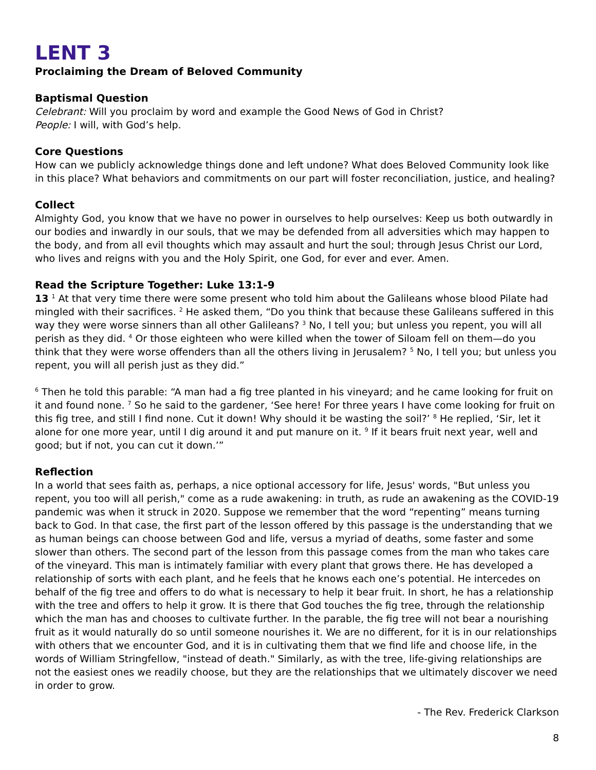LENT 3
Proclaiming the Dream of Beloved Community
Baptismal Question
Celebrant: Will you proclaim by word and example the Good News of God in Christ?
People: I will, with God’s help.
Core Questions
How can we publicly acknowledge things done and left undone? What does Beloved Community look like in this place? What behaviors and commitments on our part will foster reconciliation, justice, and healing?
Collect
Almighty God, you know that we have no power in ourselves to help ourselves: Keep us both outwardly in our bodies and inwardly in our souls, that we may be defended from all adversities which may happen to the body, and from all evil thoughts which may assault and hurt the soul; through Jesus Christ our Lord, who lives and reigns with you and the Holy Spirit, one God, for ever and ever. Amen.
Read the Scripture Together: Luke 13:1-9
13 <sup>1</sup> At that very time there were some present who told him about the Galileans whose blood Pilate had mingled with their sacrifices. <sup>2</sup> He asked them, “Do you think that because these Galileans suffered in this way they were worse sinners than all other Galileans? <sup>3</sup> No, I tell you; but unless you repent, you will all perish as they did. <sup>4</sup> Or those eighteen who were killed when the tower of Siloam fell on them—do you think that they were worse offenders than all the others living in Jerusalem? <sup>5</sup> No, I tell you; but unless you repent, you will all perish just as they did.”
<sup>6</sup> Then he told this parable: “A man had a fig tree planted in his vineyard; and he came looking for fruit on it and found none. <sup>7</sup> So he said to the gardener, ‘See here! For three years I have come looking for fruit on this fig tree, and still I find none. Cut it down! Why should it be wasting the soil?’ <sup>8</sup> He replied, ‘Sir, let it alone for one more year, until I dig around it and put manure on it. <sup>9</sup> If it bears fruit next year, well and good; but if not, you can cut it down.’”
Reflection
In a world that sees faith as, perhaps, a nice optional accessory for life, Jesus' words, "But unless you repent, you too will all perish," come as a rude awakening: in truth, as rude an awakening as the COVID-19 pandemic was when it struck in 2020. Suppose we remember that the word “repenting” means turning back to God. In that case, the first part of the lesson offered by this passage is the understanding that we as human beings can choose between God and life, versus a myriad of deaths, some faster and some slower than others. The second part of the lesson from this passage comes from the man who takes care of the vineyard. This man is intimately familiar with every plant that grows there. He has developed a relationship of sorts with each plant, and he feels that he knows each one’s potential. He intercedes on behalf of the fig tree and offers to do what is necessary to help it bear fruit. In short, he has a relationship with the tree and offers to help it grow. It is there that God touches the fig tree, through the relationship which the man has and chooses to cultivate further. In the parable, the fig tree will not bear a nourishing fruit as it would naturally do so until someone nourishes it. We are no different, for it is in our relationships with others that we encounter God, and it is in cultivating them that we find life and choose life, in the words of William Stringfellow, "instead of death." Similarly, as with the tree, life-giving relationships are not the easiest ones we readily choose, but they are the relationships that we ultimately discover we need in order to grow.
- The Rev. Frederick Clarkson
8